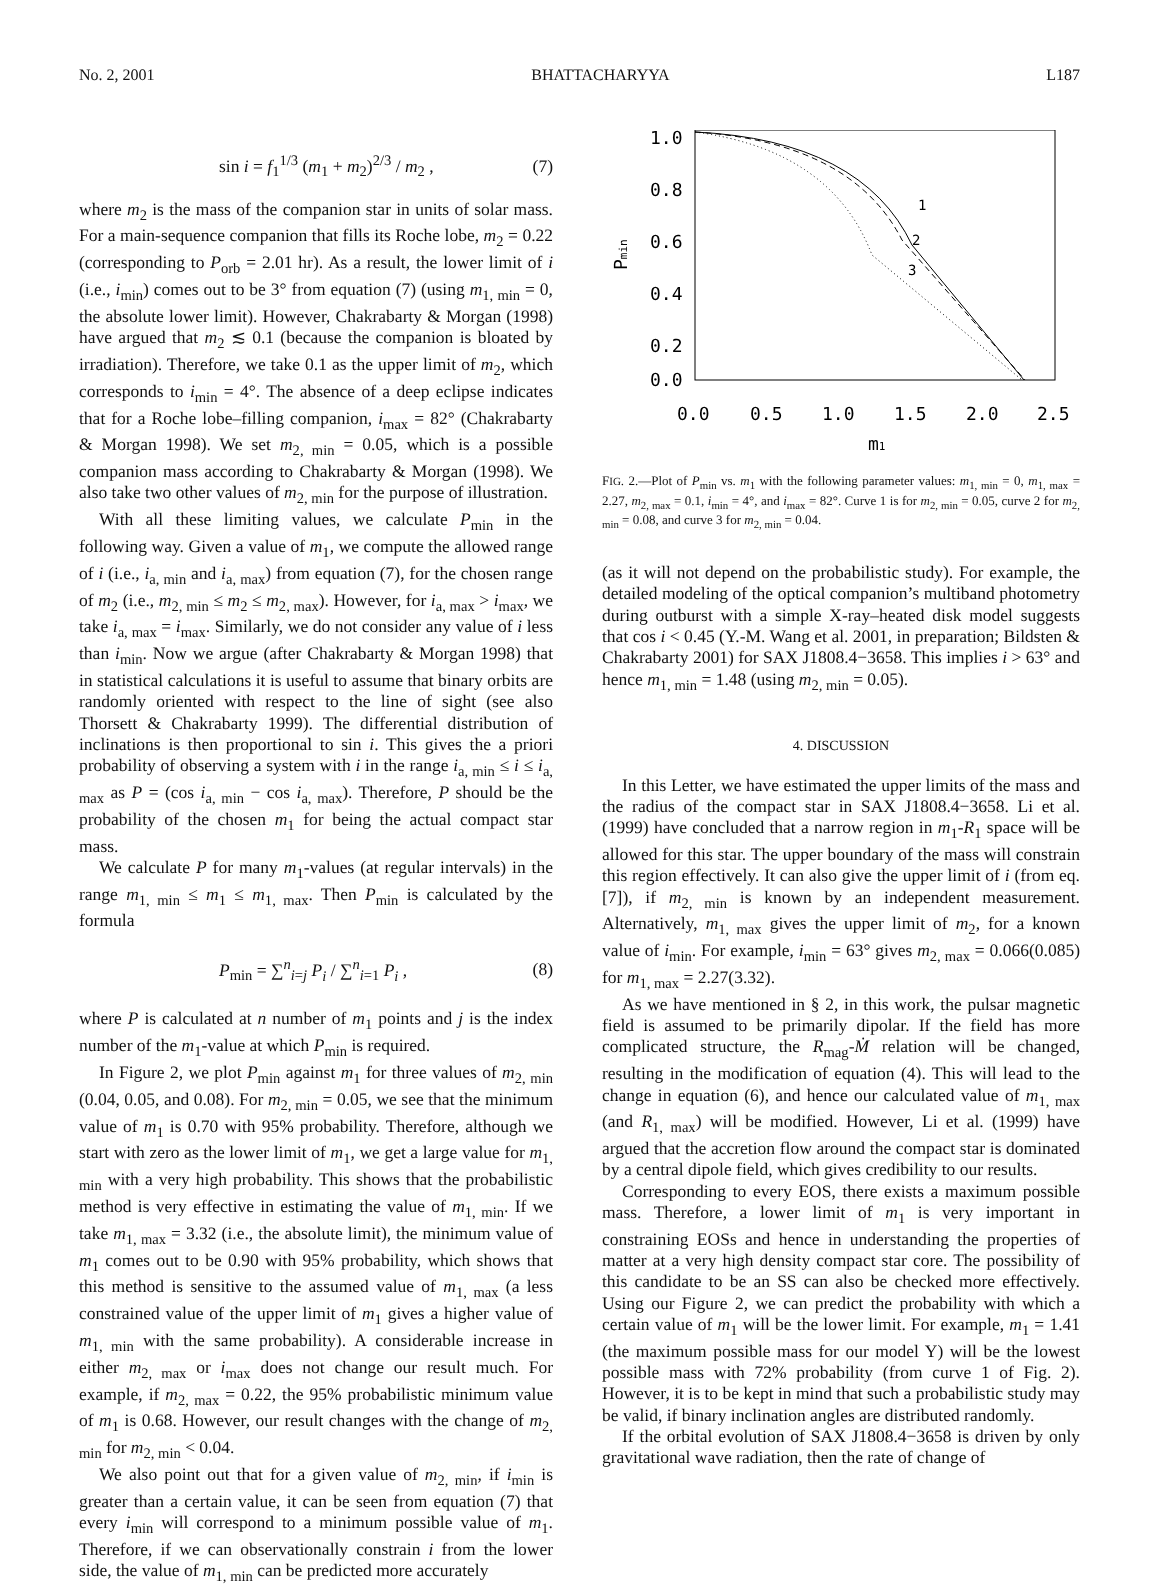No. 2, 2001 BHATTACHARYYA L187
sin i = f<sub>1</sub><sup>1/3</sup> (m<sub>1</sub> + m<sub>2</sub>)<sup>2/3</sup> / m<sub>2</sub> , (7)
where m<sub>2</sub> is the mass of the companion star in units of solar mass. For a main-sequence companion that fills its Roche lobe, m<sub>2</sub> = 0.22 (corresponding to P<sub>orb</sub> = 2.01 hr). As a result, the lower limit of i (i.e., i<sub>min</sub>) comes out to be 3° from equation (7) (using m<sub>1, min</sub> = 0, the absolute lower limit). However, Chakrabarty & Morgan (1998) have argued that m<sub>2</sub> ≲ 0.1 (because the companion is bloated by irradiation). Therefore, we take 0.1 as the upper limit of m<sub>2</sub>, which corresponds to i<sub>min</sub> = 4°. The absence of a deep eclipse indicates that for a Roche lobe–filling companion, i<sub>max</sub> = 82° (Chakrabarty & Morgan 1998). We set m<sub>2, min</sub> = 0.05, which is a possible companion mass according to Chakrabarty & Morgan (1998). We also take two other values of m<sub>2, min</sub> for the purpose of illustration.
With all these limiting values, we calculate P<sub>min</sub> in the following way. Given a value of m<sub>1</sub>, we compute the allowed range of i (i.e., i<sub>a, min</sub> and i<sub>a, max</sub>) from equation (7), for the chosen range of m<sub>2</sub> (i.e., m<sub>2, min</sub> ≤ m<sub>2</sub> ≤ m<sub>2, max</sub>). However, for i<sub>a, max</sub> > i<sub>max</sub>, we take i<sub>a, max</sub> = i<sub>max</sub>. Similarly, we do not consider any value of i less than i<sub>min</sub>. Now we argue (after Chakrabarty & Morgan 1998) that in statistical calculations it is useful to assume that binary orbits are randomly oriented with respect to the line of sight (see also Thorsett & Chakrabarty 1999). The differential distribution of inclinations is then proportional to sin i. This gives the a priori probability of observing a system with i in the range i<sub>a, min</sub> ≤ i ≤ i<sub>a, max</sub> as P = (cos i<sub>a, min</sub> − cos i<sub>a, max</sub>). Therefore, P should be the probability of the chosen m<sub>1</sub> for being the actual compact star mass.
We calculate P for many m<sub>1</sub>-values (at regular intervals) in the range m<sub>1, min</sub> ≤ m<sub>1</sub> ≤ m<sub>1, max</sub>. Then P<sub>min</sub> is calculated by the formula
P<sub>min</sub> = ∑<sup>n</sup><sub>i=j</sub> P<sub>i</sub> / ∑<sup>n</sup><sub>i=1</sub> P<sub>i</sub> , (8)
where P is calculated at n number of m<sub>1</sub> points and j is the index number of the m<sub>1</sub>-value at which P<sub>min</sub> is required.
In Figure 2, we plot P<sub>min</sub> against m<sub>1</sub> for three values of m<sub>2, min</sub> (0.04, 0.05, and 0.08). For m<sub>2, min</sub> = 0.05, we see that the minimum value of m<sub>1</sub> is 0.70 with 95% probability. Therefore, although we start with zero as the lower limit of m<sub>1</sub>, we get a large value for m<sub>1, min</sub> with a very high probability. This shows that the probabilistic method is very effective in estimating the value of m<sub>1, min</sub>. If we take m<sub>1, max</sub> = 3.32 (i.e., the absolute limit), the minimum value of m<sub>1</sub> comes out to be 0.90 with 95% probability, which shows that this method is sensitive to the assumed value of m<sub>1, max</sub> (a less constrained value of the upper limit of m<sub>1</sub> gives a higher value of m<sub>1, min</sub> with the same probability). A considerable increase in either m<sub>2, max</sub> or i<sub>max</sub> does not change our result much. For example, if m<sub>2, max</sub> = 0.22, the 95% probabilistic minimum value of m<sub>1</sub> is 0.68. However, our result changes with the change of m<sub>2, min</sub> for m<sub>2, min</sub> < 0.04.
We also point out that for a given value of m<sub>2, min</sub>, if i<sub>min</sub> is greater than a certain value, it can be seen from equation (7) that every i<sub>min</sub> will correspond to a minimum possible value of m<sub>1</sub>. Therefore, if we can observationally constrain i from the lower side, the value of m<sub>1, min</sub> can be predicted more accurately
1.0
0.8
0.6
0.4
0.2
0.0
0.0
0.5
1.0
1.5
2.0
2.5
m1
Pmin
1
2
3
FIG. 2.—Plot of P<sub>min</sub> vs. m<sub>1</sub> with the following parameter values: m<sub>1, min</sub> = 0, m<sub>1, max</sub> = 2.27, m<sub>2, max</sub> = 0.1, i<sub>min</sub> = 4°, and i<sub>max</sub> = 82°. Curve 1 is for m<sub>2, min</sub> = 0.05, curve 2 for m<sub>2, min</sub> = 0.08, and curve 3 for m<sub>2, min</sub> = 0.04.
(as it will not depend on the probabilistic study). For example, the detailed modeling of the optical companion’s multiband photometry during outburst with a simple X-ray–heated disk model suggests that cos i < 0.45 (Y.-M. Wang et al. 2001, in preparation; Bildsten & Chakrabarty 2001) for SAX J1808.4−3658. This implies i > 63° and hence m<sub>1, min</sub> = 1.48 (using m<sub>2, min</sub> = 0.05).
4. DISCUSSION
In this Letter, we have estimated the upper limits of the mass and the radius of the compact star in SAX J1808.4−3658. Li et al. (1999) have concluded that a narrow region in m<sub>1</sub>-R<sub>1</sub> space will be allowed for this star. The upper boundary of the mass will constrain this region effectively. It can also give the upper limit of i (from eq. [7]), if m<sub>2, min</sub> is known by an independent measurement. Alternatively, m<sub>1, max</sub> gives the upper limit of m<sub>2</sub>, for a known value of i<sub>min</sub>. For example, i<sub>min</sub> = 63° gives m<sub>2, max</sub> = 0.066(0.085) for m<sub>1, max</sub> = 2.27(3.32).
As we have mentioned in § 2, in this work, the pulsar magnetic field is assumed to be primarily dipolar. If the field has more complicated structure, the R<sub>mag</sub>-Ṁ relation will be changed, resulting in the modification of equation (4). This will lead to the change in equation (6), and hence our calculated value of m<sub>1, max</sub> (and R<sub>1, max</sub>) will be modified. However, Li et al. (1999) have argued that the accretion flow around the compact star is dominated by a central dipole field, which gives credibility to our results.
Corresponding to every EOS, there exists a maximum possible mass. Therefore, a lower limit of m<sub>1</sub> is very important in constraining EOSs and hence in understanding the properties of matter at a very high density compact star core. The possibility of this candidate to be an SS can also be checked more effectively. Using our Figure 2, we can predict the probability with which a certain value of m<sub>1</sub> will be the lower limit. For example, m<sub>1</sub> = 1.41 (the maximum possible mass for our model Y) will be the lowest possible mass with 72% probability (from curve 1 of Fig. 2). However, it is to be kept in mind that such a probabilistic study may be valid, if binary inclination angles are distributed randomly.
If the orbital evolution of SAX J1808.4−3658 is driven by only gravitational wave radiation, then the rate of change of